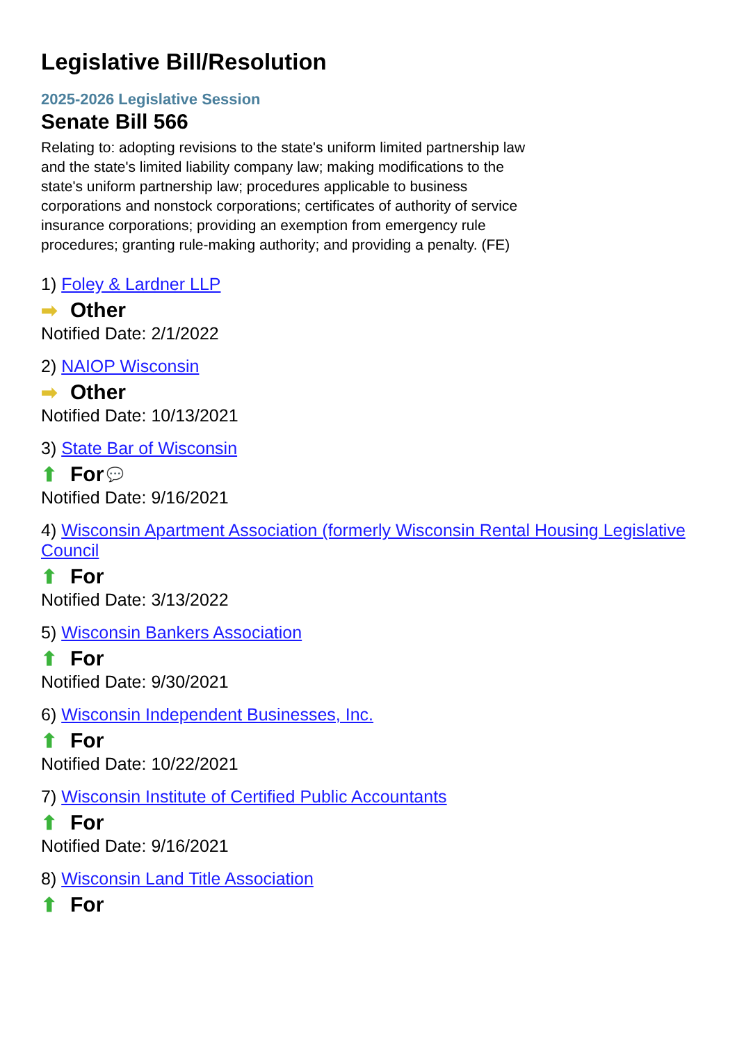Legislative Bill/Resolution
2025-2026 Legislative Session
Senate Bill 566
Relating to: adopting revisions to the state's uniform limited partnership law and the state's limited liability company law; making modifications to the state's uniform partnership law; procedures applicable to business corporations and nonstock corporations; certificates of authority of service insurance corporations; providing an exemption from emergency rule procedures; granting rule-making authority; and providing a penalty. (FE)
1) Foley & Lardner LLP
➡ Other
Notified Date: 2/1/2022
2) NAIOP Wisconsin
➡ Other
Notified Date: 10/13/2021
3) State Bar of Wisconsin
⬆ For 💬
Notified Date: 9/16/2021
4) Wisconsin Apartment Association (formerly Wisconsin Rental Housing Legislative Council
⬆ For
Notified Date: 3/13/2022
5) Wisconsin Bankers Association
⬆ For
Notified Date: 9/30/2021
6) Wisconsin Independent Businesses, Inc.
⬆ For
Notified Date: 10/22/2021
7) Wisconsin Institute of Certified Public Accountants
⬆ For
Notified Date: 9/16/2021
8) Wisconsin Land Title Association
⬆ For